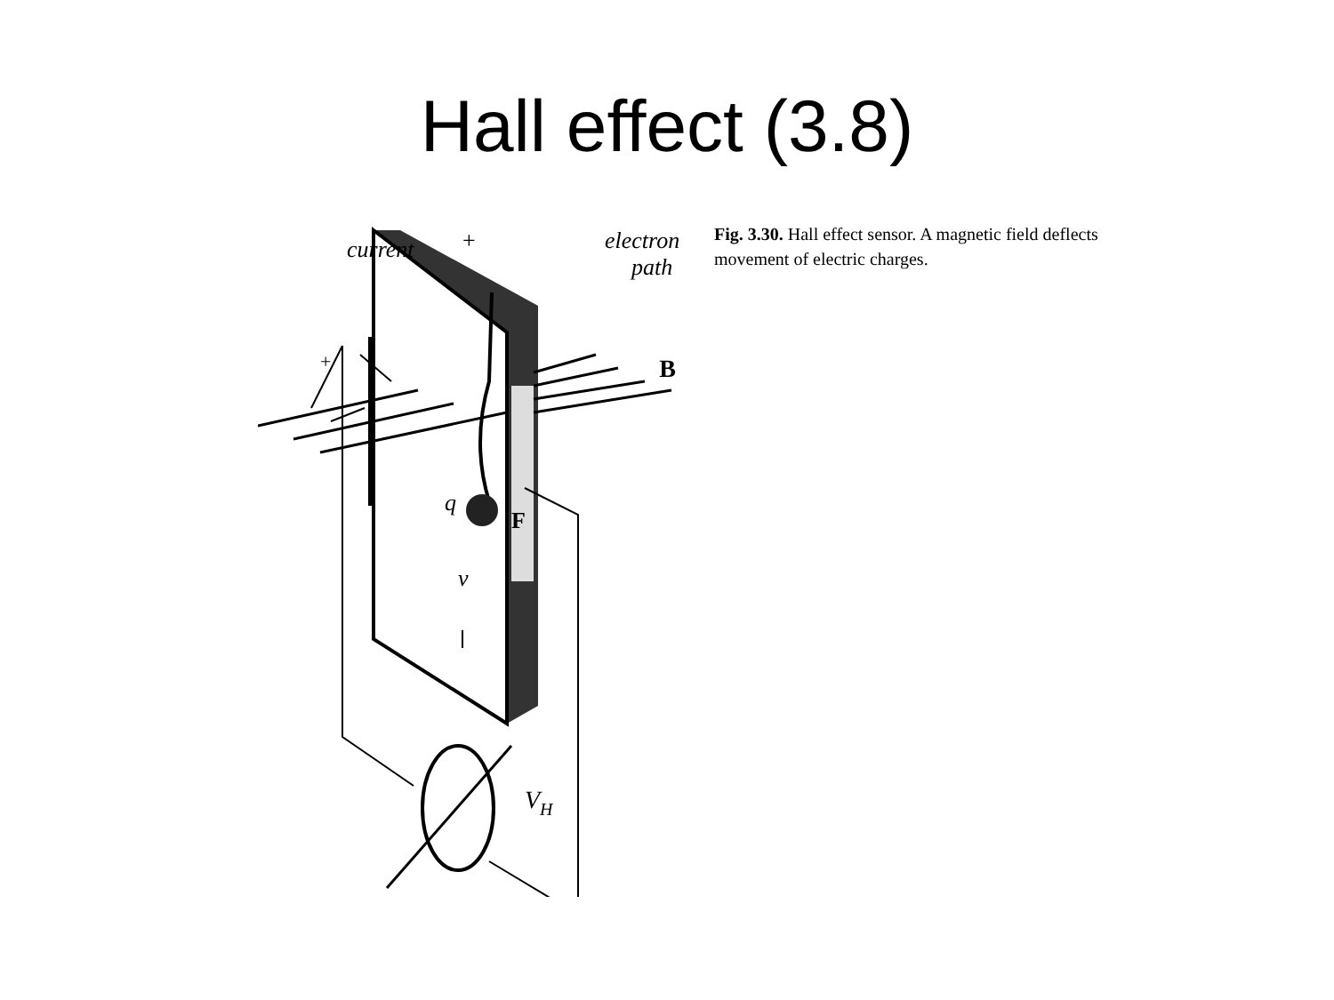Hall effect (3.8)
current
electron
path
B
q
F
v
VH
+
+
Fig. 3.30. Hall effect sensor. A magnetic field deflects movement of electric charges.